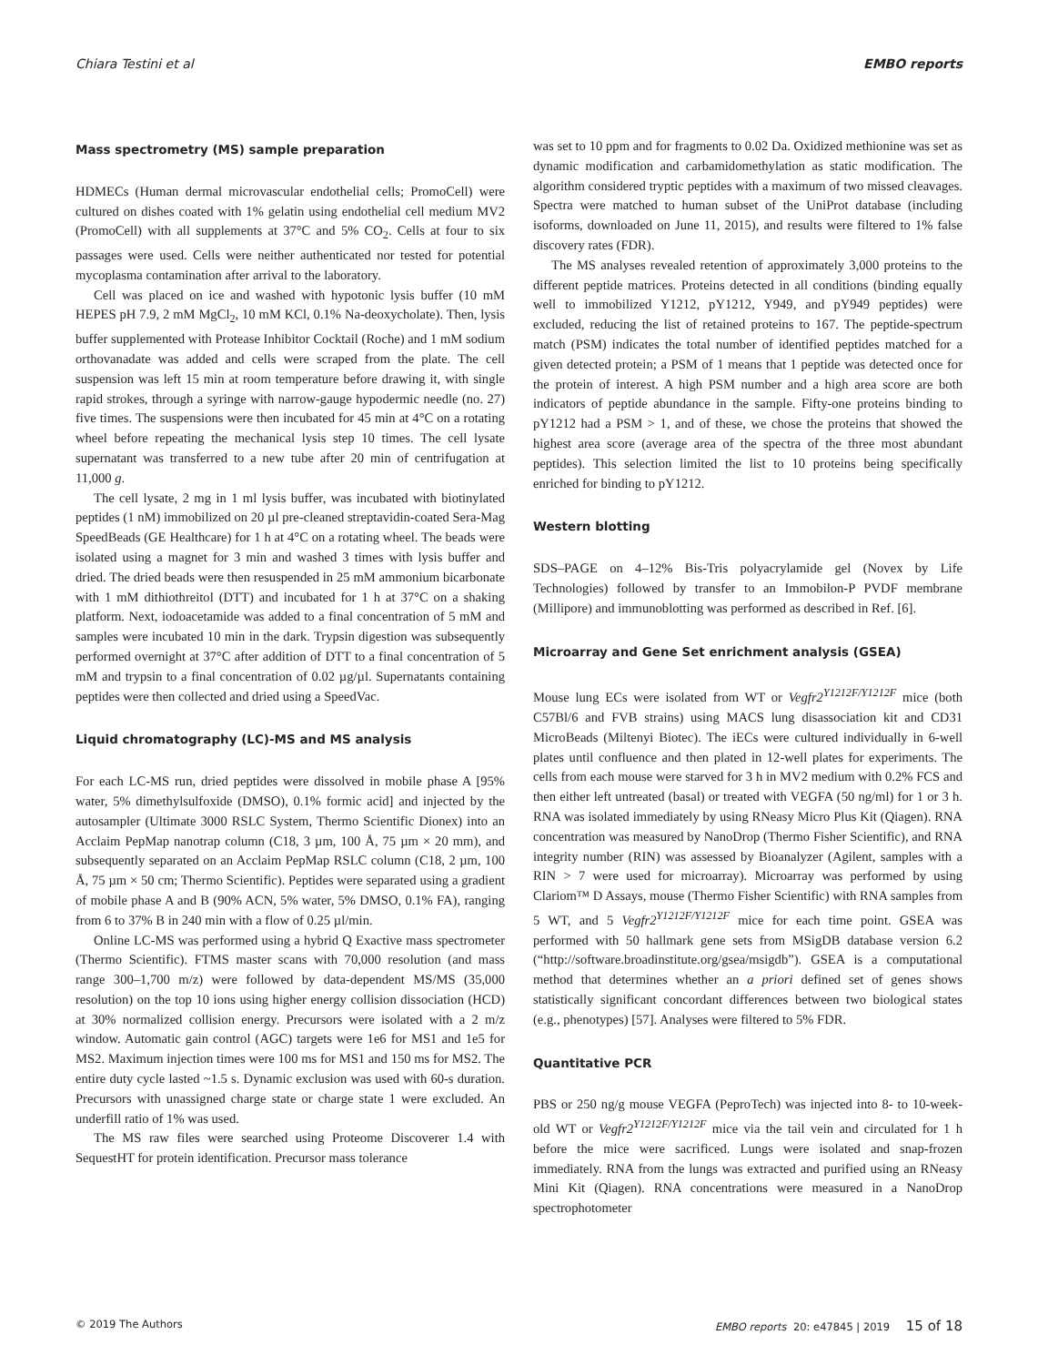Chiara Testini et al EMBO reports
Mass spectrometry (MS) sample preparation
HDMECs (Human dermal microvascular endothelial cells; Promo­Cell) were cultured on dishes coated with 1% gelatin using endothelial cell medium MV2 (PromoCell) with all supplements at 37°C and 5% CO<sub>2</sub>. Cells at four to six passages were used. Cells were neither authenticated nor tested for potential mycoplasma contamination after arrival to the laboratory.
Cell was placed on ice and washed with hypotonic lysis buffer (10 mM HEPES pH 7.9, 2 mM MgCl<sub>2</sub>, 10 mM KCl, 0.1% Na-deoxycholate). Then, lysis buffer supplemented with Protease Inhibitor Cocktail (Roche) and 1 mM sodium orthovanadate was added and cells were scraped from the plate. The cell suspension was left 15 min at room temperature before drawing it, with single rapid strokes, through a syringe with narrow-gauge hypodermic needle (no. 27) five times. The suspensions were then incubated for 45 min at 4°C on a rotating wheel before repeating the mechanical lysis step 10 times. The cell lysate supernatant was transferred to a new tube after 20 min of centrifugation at 11,000 g.
The cell lysate, 2 mg in 1 ml lysis buffer, was incubated with biotinylated peptides (1 nM) immobilized on 20 µl pre-cleaned streptavidin-coated Sera-Mag SpeedBeads (GE Healthcare) for 1 h at 4°C on a rotating wheel. The beads were isolated using a magnet for 3 min and washed 3 times with lysis buffer and dried. The dried beads were then resuspended in 25 mM ammonium bicarbonate with 1 mM dithiothreitol (DTT) and incubated for 1 h at 37°C on a shaking platform. Next, iodoacetamide was added to a final concentration of 5 mM and samples were incubated 10 min in the dark. Trypsin digestion was subsequently performed overnight at 37°C after addition of DTT to a final concentration of 5 mM and trypsin to a final concentration of 0.02 µg/µl. Supernatants containing peptides were then collected and dried using a SpeedVac.
Liquid chromatography (LC)-MS and MS analysis
For each LC-MS run, dried peptides were dissolved in mobile phase A [95% water, 5% dimethylsulfoxide (DMSO), 0.1% formic acid] and injected by the autosampler (Ultimate 3000 RSLC System, Thermo Scientific Dionex) into an Acclaim PepMap nanotrap column (C18, 3 µm, 100 Å, 75 µm × 20 mm), and subsequently separated on an Acclaim PepMap RSLC column (C18, 2 µm, 100 Å, 75 µm × 50 cm; Thermo Scientific). Peptides were separated using a gradient of mobile phase A and B (90% ACN, 5% water, 5% DMSO, 0.1% FA), ranging from 6 to 37% B in 240 min with a flow of 0.25 µl/min.
Online LC-MS was performed using a hybrid Q Exactive mass spectrometer (Thermo Scientific). FTMS master scans with 70,000 resolution (and mass range 300–1,700 m/z) were followed by data-dependent MS/MS (35,000 resolution) on the top 10 ions using higher energy collision dissociation (HCD) at 30% normalized collision energy. Precursors were isolated with a 2 m/z window. Automatic gain control (AGC) targets were 1e6 for MS1 and 1e5 for MS2. Maximum injection times were 100 ms for MS1 and 150 ms for MS2. The entire duty cycle lasted ~1.5 s. Dynamic exclusion was used with 60-s duration. Precursors with unassigned charge state or charge state 1 were excluded. An underfill ratio of 1% was used.
The MS raw files were searched using Proteome Discoverer 1.4 with SequestHT for protein identification. Precursor mass tolerance
was set to 10 ppm and for fragments to 0.02 Da. Oxidized methionine was set as dynamic modification and carbamidomethylation as static modification. The algorithm considered tryptic peptides with a maximum of two missed cleavages. Spectra were matched to human subset of the UniProt database (including isoforms, downloaded on June 11, 2015), and results were filtered to 1% false discovery rates (FDR).
The MS analyses revealed retention of approximately 3,000 proteins to the different peptide matrices. Proteins detected in all conditions (binding equally well to immobilized Y1212, pY1212, Y949, and pY949 peptides) were excluded, reducing the list of retained proteins to 167. The peptide-spectrum match (PSM) indicates the total number of identified peptides matched for a given detected protein; a PSM of 1 means that 1 peptide was detected once for the protein of interest. A high PSM number and a high area score are both indicators of peptide abundance in the sample. Fifty-one proteins binding to pY1212 had a PSM > 1, and of these, we chose the proteins that showed the highest area score (average area of the spectra of the three most abundant peptides). This selection limited the list to 10 proteins being specifically enriched for binding to pY1212.
Western blotting
SDS–PAGE on 4–12% Bis-Tris polyacrylamide gel (Novex by Life Technologies) followed by transfer to an Immobilon-P PVDF membrane (Millipore) and immunoblotting was performed as described in Ref. [6].
Microarray and Gene Set enrichment analysis (GSEA)
Mouse lung ECs were isolated from WT or Vegfr2<sup>Y1212F/Y1212F</sup> mice (both C57Bl/6 and FVB strains) using MACS lung disassociation kit and CD31 MicroBeads (Miltenyi Biotec). The iECs were cultured individually in 6-well plates until confluence and then plated in 12-well plates for experiments. The cells from each mouse were starved for 3 h in MV2 medium with 0.2% FCS and then either left untreated (basal) or treated with VEGFA (50 ng/ml) for 1 or 3 h. RNA was isolated immediately by using RNeasy Micro Plus Kit (Qiagen). RNA concentration was measured by NanoDrop (Thermo Fisher Scientific), and RNA integrity number (RIN) was assessed by Bioanalyzer (Agilent, samples with a RIN > 7 were used for microarray). Microarray was performed by using Clariom™ D Assays, mouse (Thermo Fisher Scientific) with RNA samples from 5 WT, and 5 Vegfr2<sup>Y1212F/Y1212F</sup> mice for each time point. GSEA was performed with 50 hallmark gene sets from MSigDB database version 6.2 (“http://software.broadinstitute.org/gsea/msigdb”). GSEA is a computational method that determines whether an a priori defined set of genes shows statistically significant concordant differences between two biological states (e.g., phenotypes) [57]. Analyses were filtered to 5% FDR.
Quantitative PCR
PBS or 250 ng/g mouse VEGFA (PeproTech) was injected into 8- to 10-week-old WT or Vegfr2<sup>Y1212F/Y1212F</sup> mice via the tail vein and circulated for 1 h before the mice were sacrificed. Lungs were isolated and snap-frozen immediately. RNA from the lungs was extracted and purified using an RNeasy Mini Kit (Qiagen). RNA concentrations were measured in a NanoDrop spectrophotometer
© 2019 The Authors EMBO reports 20: e47845 | 2019 15 of 18